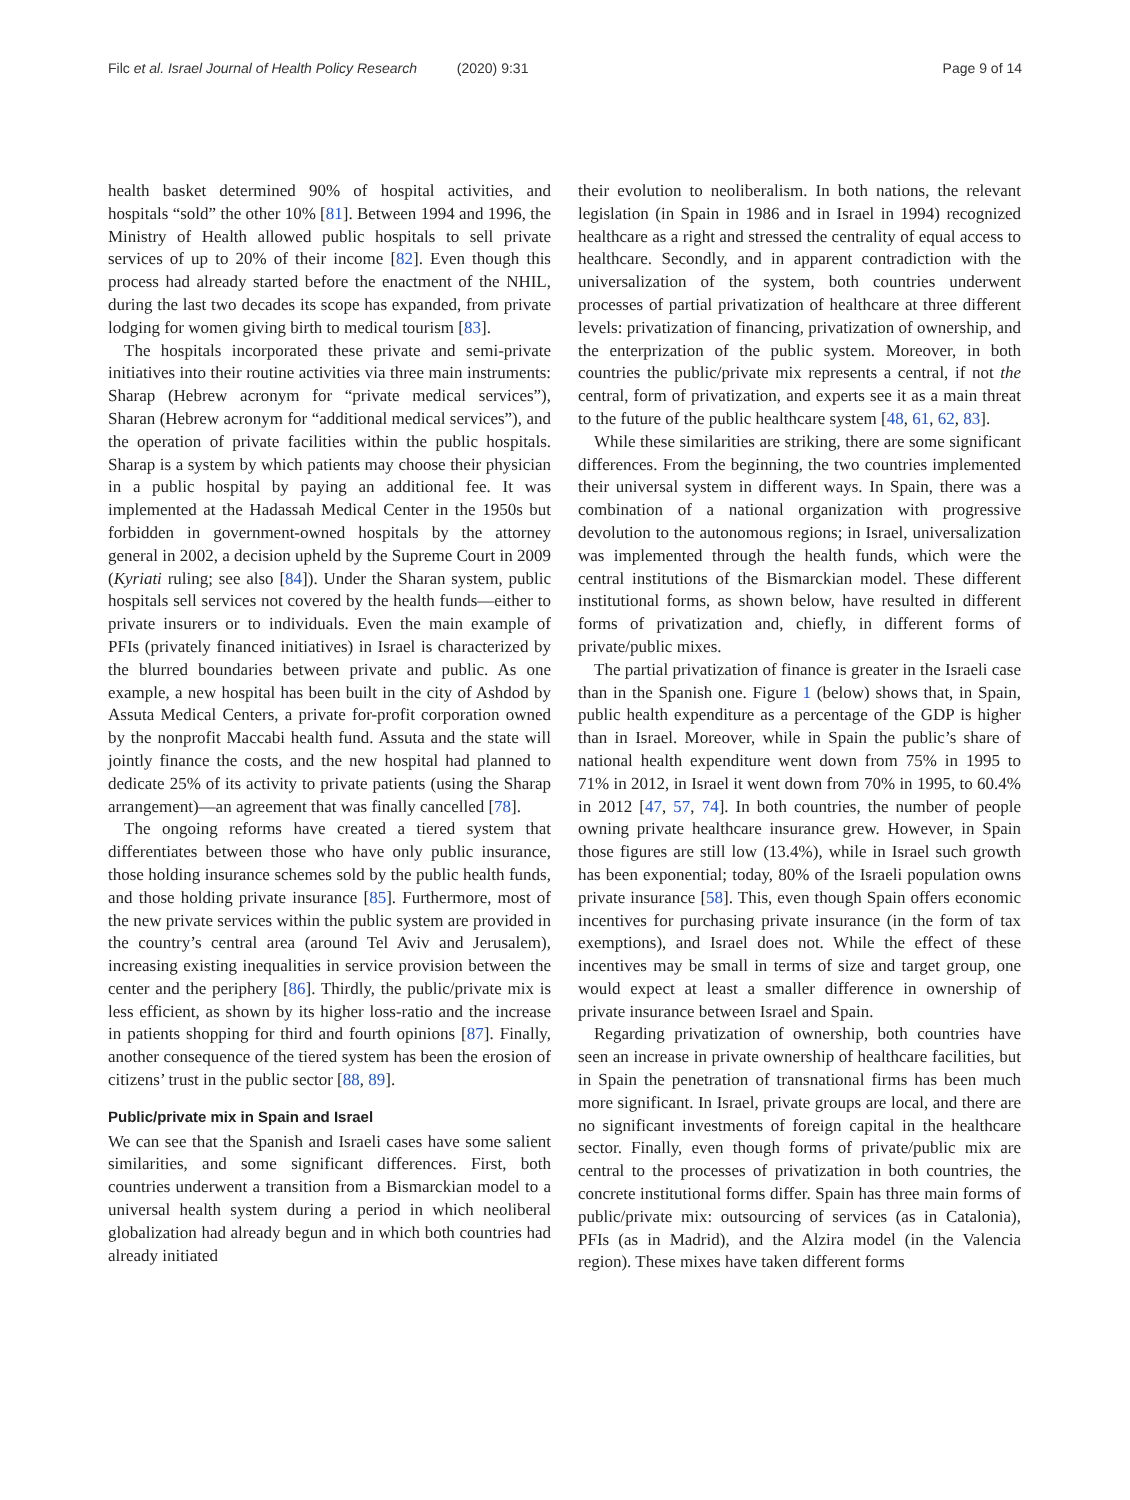Filc et al. Israel Journal of Health Policy Research (2020) 9:31 Page 9 of 14
health basket determined 90% of hospital activities, and hospitals “sold” the other 10% [81]. Between 1994 and 1996, the Ministry of Health allowed public hospitals to sell private services of up to 20% of their income [82]. Even though this process had already started before the enactment of the NHIL, during the last two decades its scope has expanded, from private lodging for women giving birth to medical tourism [83].
The hospitals incorporated these private and semi-private initiatives into their routine activities via three main instruments: Sharap (Hebrew acronym for “private medical services”), Sharan (Hebrew acronym for “additional medical services”), and the operation of private facilities within the public hospitals. Sharap is a system by which patients may choose their physician in a public hospital by paying an additional fee. It was implemented at the Hadassah Medical Center in the 1950s but forbidden in government-owned hospitals by the attorney general in 2002, a decision upheld by the Supreme Court in 2009 (Kyriati ruling; see also [84]). Under the Sharan system, public hospitals sell services not covered by the health funds—either to private insurers or to individuals. Even the main example of PFIs (privately financed initiatives) in Israel is characterized by the blurred boundaries between private and public. As one example, a new hospital has been built in the city of Ashdod by Assuta Medical Centers, a private for-profit corporation owned by the nonprofit Maccabi health fund. Assuta and the state will jointly finance the costs, and the new hospital had planned to dedicate 25% of its activity to private patients (using the Sharap arrangement)—an agreement that was finally cancelled [78].
The ongoing reforms have created a tiered system that differentiates between those who have only public insurance, those holding insurance schemes sold by the public health funds, and those holding private insurance [85]. Furthermore, most of the new private services within the public system are provided in the country’s central area (around Tel Aviv and Jerusalem), increasing existing inequalities in service provision between the center and the periphery [86]. Thirdly, the public/private mix is less efficient, as shown by its higher loss-ratio and the increase in patients shopping for third and fourth opinions [87]. Finally, another consequence of the tiered system has been the erosion of citizens’ trust in the public sector [88, 89].
Public/private mix in Spain and Israel
We can see that the Spanish and Israeli cases have some salient similarities, and some significant differences. First, both countries underwent a transition from a Bismarckian model to a universal health system during a period in which neoliberal globalization had already begun and in which both countries had already initiated
their evolution to neoliberalism. In both nations, the relevant legislation (in Spain in 1986 and in Israel in 1994) recognized healthcare as a right and stressed the centrality of equal access to healthcare. Secondly, and in apparent contradiction with the universalization of the system, both countries underwent processes of partial privatization of healthcare at three different levels: privatization of financing, privatization of ownership, and the enterprization of the public system. Moreover, in both countries the public/private mix represents a central, if not the central, form of privatization, and experts see it as a main threat to the future of the public healthcare system [48, 61, 62, 83].
While these similarities are striking, there are some significant differences. From the beginning, the two countries implemented their universal system in different ways. In Spain, there was a combination of a national organization with progressive devolution to the autonomous regions; in Israel, universalization was implemented through the health funds, which were the central institutions of the Bismarckian model. These different institutional forms, as shown below, have resulted in different forms of privatization and, chiefly, in different forms of private/public mixes.
The partial privatization of finance is greater in the Israeli case than in the Spanish one. Figure 1 (below) shows that, in Spain, public health expenditure as a percentage of the GDP is higher than in Israel. Moreover, while in Spain the public’s share of national health expenditure went down from 75% in 1995 to 71% in 2012, in Israel it went down from 70% in 1995, to 60.4% in 2012 [47, 57, 74]. In both countries, the number of people owning private healthcare insurance grew. However, in Spain those figures are still low (13.4%), while in Israel such growth has been exponential; today, 80% of the Israeli population owns private insurance [58]. This, even though Spain offers economic incentives for purchasing private insurance (in the form of tax exemptions), and Israel does not. While the effect of these incentives may be small in terms of size and target group, one would expect at least a smaller difference in ownership of private insurance between Israel and Spain.
Regarding privatization of ownership, both countries have seen an increase in private ownership of healthcare facilities, but in Spain the penetration of transnational firms has been much more significant. In Israel, private groups are local, and there are no significant investments of foreign capital in the healthcare sector. Finally, even though forms of private/public mix are central to the processes of privatization in both countries, the concrete institutional forms differ. Spain has three main forms of public/private mix: outsourcing of services (as in Catalonia), PFIs (as in Madrid), and the Alzira model (in the Valencia region). These mixes have taken different forms